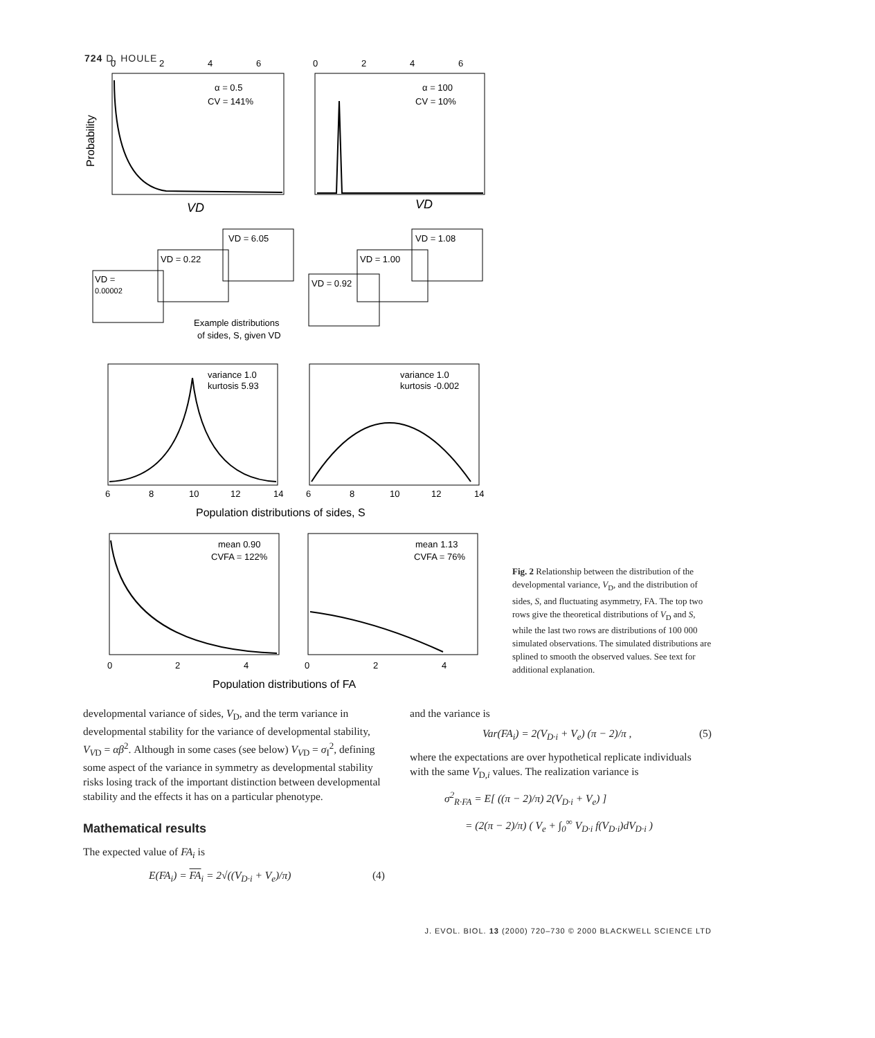724 D. HOULE
0
2
4
6
0
2
4
6
α = 0.5
CV = 141%
α = 100
CV = 10%
Probability
VD
VD
VD =
0.00002
VD = 0.22
VD = 6.05
VD = 0.92
VD = 1.00
VD = 1.08
Example distributions
of sides, S, given VD
variance 1.0
kurtosis 5.93
variance 1.0
kurtosis -0.002
6
8
10
12
14
6
8
10
12
14
Population distributions of sides, S
mean 0.90
CVFA = 122%
mean 1.13
CVFA = 76%
0
2
4
0
2
4
Population distributions of FA
Fig. 2 Relationship between the distribution of the developmental variance, V<sub>D</sub>, and the distribution of sides, S, and fluctuating asymmetry, FA. The top two rows give the theoretical distributions of V<sub>D</sub> and S, while the last two rows are distributions of 100 000 simulated observations. The simulated distributions are splined to smooth the observed values. See text for additional explanation.
developmental variance of sides, V<sub>D</sub>, and the term variance in developmental stability for the variance of developmental stability, V<sub>VD</sub> = αβ<sup>2</sup>. Although in some cases (see below) V<sub>VD</sub> = σ<sub>I</sub><sup>2</sup>, defining some aspect of the variance in symmetry as developmental stability risks losing track of the important distinction between developmental stability and the effects it has on a particular phenotype.
Mathematical results
The expected value of FA<sub>i</sub> is
E(FA<sub>i</sub>) = FA<sub>i</sub> = 2√((V<sub>D·i</sub> + V<sub>e</sub>)/π) (4)
and the variance is
Var(FA<sub>i</sub>) = 2(V<sub>D·i</sub> + V<sub>e</sub>) (π − 2)/π , (5)
where the expectations are over hypothetical replicate individuals with the same V<sub>D,i</sub> values. The realization variance is
σ<sup>2</sup><sub>R·FA</sub> = E[ ((π − 2)/π) 2(V<sub>D·i</sub> + V<sub>e</sub>) ]
= (2(π − 2)/π) ( V<sub>e</sub> + ∫<sub>0</sub><sup>∞</sup> V<sub>D·i</sub> f(V<sub>D·i</sub>)dV<sub>D·i</sub> )
J. EVOL. BIOL. 13 (2000) 720–730 © 2000 BLACKWELL SCIENCE LTD